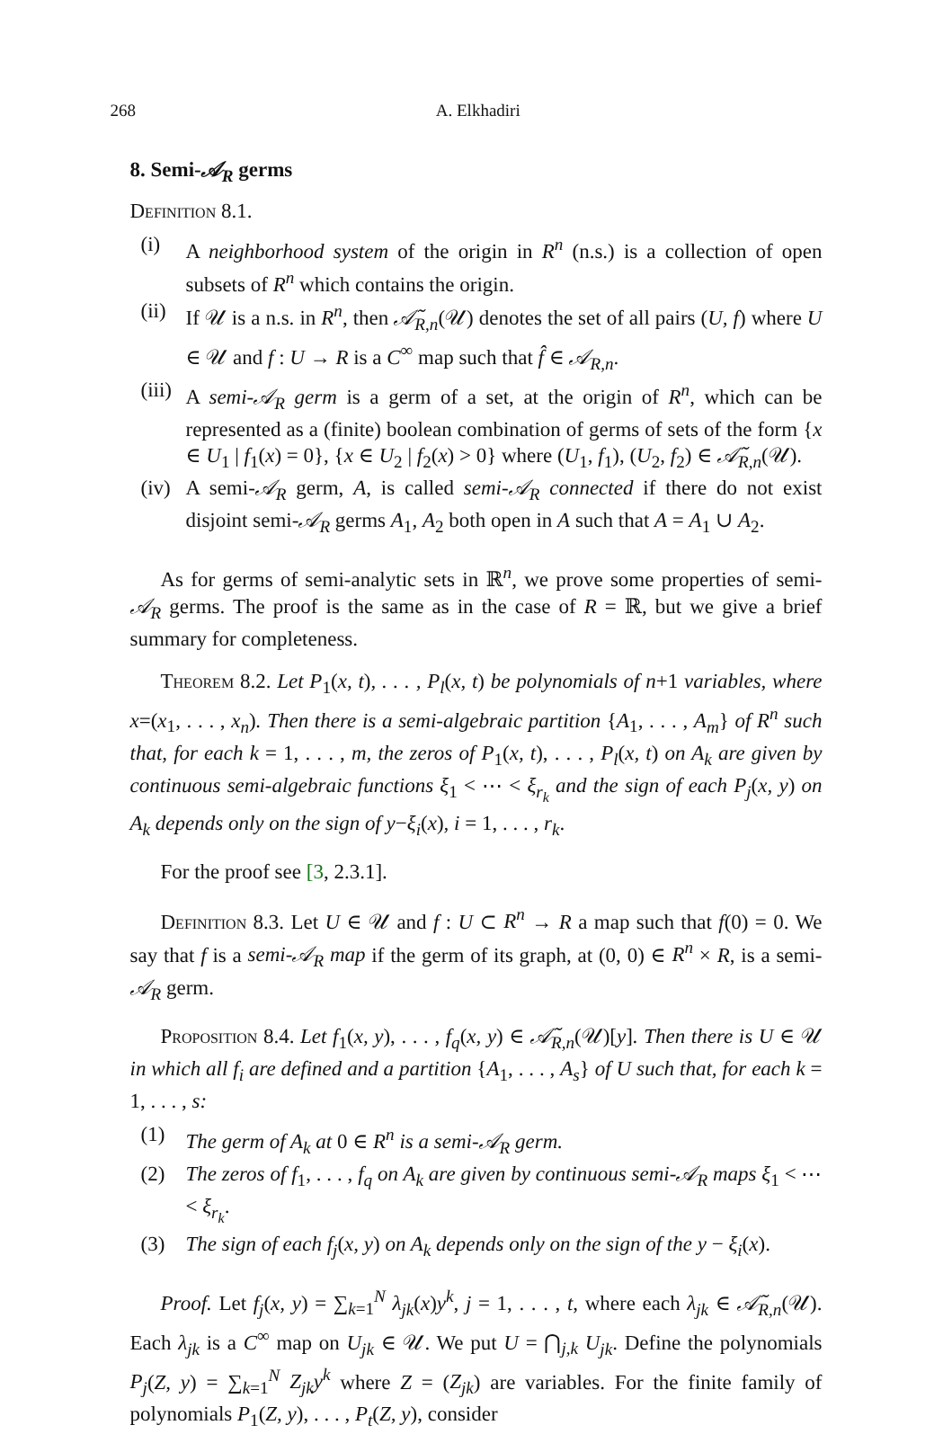268 A. Elkhadiri
8. Semi-𝒜<sub>R</sub> germs
Definition 8.1.
(i) A neighborhood system of the origin in R<sup>n</sup> (n.s.) is a collection of open subsets of R<sup>n</sup> which contains the origin.
(ii) If 𝒰 is a n.s. in R<sup>n</sup>, then 𝒜̃<sub>R,n</sub>(𝒰) denotes the set of all pairs (U, f) where U ∈ 𝒰 and f : U → R is a C<sup>∞</sup> map such that f̂ ∈ 𝒜<sub>R,n</sub>.
(iii) A semi-𝒜<sub>R</sub> germ is a germ of a set, at the origin of R<sup>n</sup>, which can be represented as a (finite) boolean combination of germs of sets of the form {x ∈ U<sub>1</sub> | f<sub>1</sub>(x) = 0}, {x ∈ U<sub>2</sub> | f<sub>2</sub>(x) > 0} where (U<sub>1</sub>, f<sub>1</sub>), (U<sub>2</sub>, f<sub>2</sub>) ∈ 𝒜̃<sub>R,n</sub>(𝒰).
(iv) A semi-𝒜<sub>R</sub> germ, A, is called semi-𝒜<sub>R</sub> connected if there do not exist disjoint semi-𝒜<sub>R</sub> germs A<sub>1</sub>, A<sub>2</sub> both open in A such that A = A<sub>1</sub> ∪ A<sub>2</sub>.
As for germs of semi-analytic sets in ℝ<sup>n</sup>, we prove some properties of semi-𝒜<sub>R</sub> germs. The proof is the same as in the case of R = ℝ, but we give a brief summary for completeness.
Theorem 8.2. Let P<sub>1</sub>(x, t), . . . , P<sub>l</sub>(x, t) be polynomials of n+1 variables, where x=(x<sub>1</sub>, . . . , x<sub>n</sub>). Then there is a semi-algebraic partition {A<sub>1</sub>, . . . , A<sub>m</sub>} of R<sup>n</sup> such that, for each k = 1, . . . , m, the zeros of P<sub>1</sub>(x, t), . . . , P<sub>l</sub>(x, t) on A<sub>k</sub> are given by continuous semi-algebraic functions ξ<sub>1</sub> < ⋯ < ξ<sub>r<sub>k</sub></sub> and the sign of each P<sub>j</sub>(x, y) on A<sub>k</sub> depends only on the sign of y−ξ<sub>i</sub>(x), i = 1, . . . , r<sub>k</sub>.
For the proof see [3, 2.3.1].
Definition 8.3. Let U ∈ 𝒰 and f : U ⊂ R<sup>n</sup> → R a map such that f(0) = 0. We say that f is a semi-𝒜<sub>R</sub> map if the germ of its graph, at (0, 0) ∈ R<sup>n</sup> × R, is a semi-𝒜<sub>R</sub> germ.
Proposition 8.4. Let f<sub>1</sub>(x, y), . . . , f<sub>q</sub>(x, y) ∈ 𝒜̃<sub>R,n</sub>(𝒰)[y]. Then there is U ∈ 𝒰 in which all f<sub>i</sub> are defined and a partition {A<sub>1</sub>, . . . , A<sub>s</sub>} of U such that, for each k = 1, . . . , s:
(1) The germ of A<sub>k</sub> at 0 ∈ R<sup>n</sup> is a semi-𝒜<sub>R</sub> germ.
(2) The zeros of f<sub>1</sub>, . . . , f<sub>q</sub> on A<sub>k</sub> are given by continuous semi-𝒜<sub>R</sub> maps ξ<sub>1</sub> < ⋯ < ξ<sub>r<sub>k</sub></sub>.
(3) The sign of each f<sub>j</sub>(x, y) on A<sub>k</sub> depends only on the sign of the y − ξ<sub>i</sub>(x).
Proof. Let f<sub>j</sub>(x, y) = ∑<sub>k=1</sub><sup>N</sup> λ<sub>jk</sub>(x)y<sup>k</sup>, j = 1, . . . , t, where each λ<sub>jk</sub> ∈ 𝒜̃<sub>R,n</sub>(𝒰). Each λ<sub>jk</sub> is a C<sup>∞</sup> map on U<sub>jk</sub> ∈ 𝒰. We put U = ⋂<sub>j,k</sub> U<sub>jk</sub>. Define the polynomials P<sub>j</sub>(Z, y) = ∑<sub>k=1</sub><sup>N</sup> Z<sub>jk</sub>y<sup>k</sup> where Z = (Z<sub>jk</sub>) are variables. For the finite family of polynomials P<sub>1</sub>(Z, y), . . . , P<sub>t</sub>(Z, y), consider